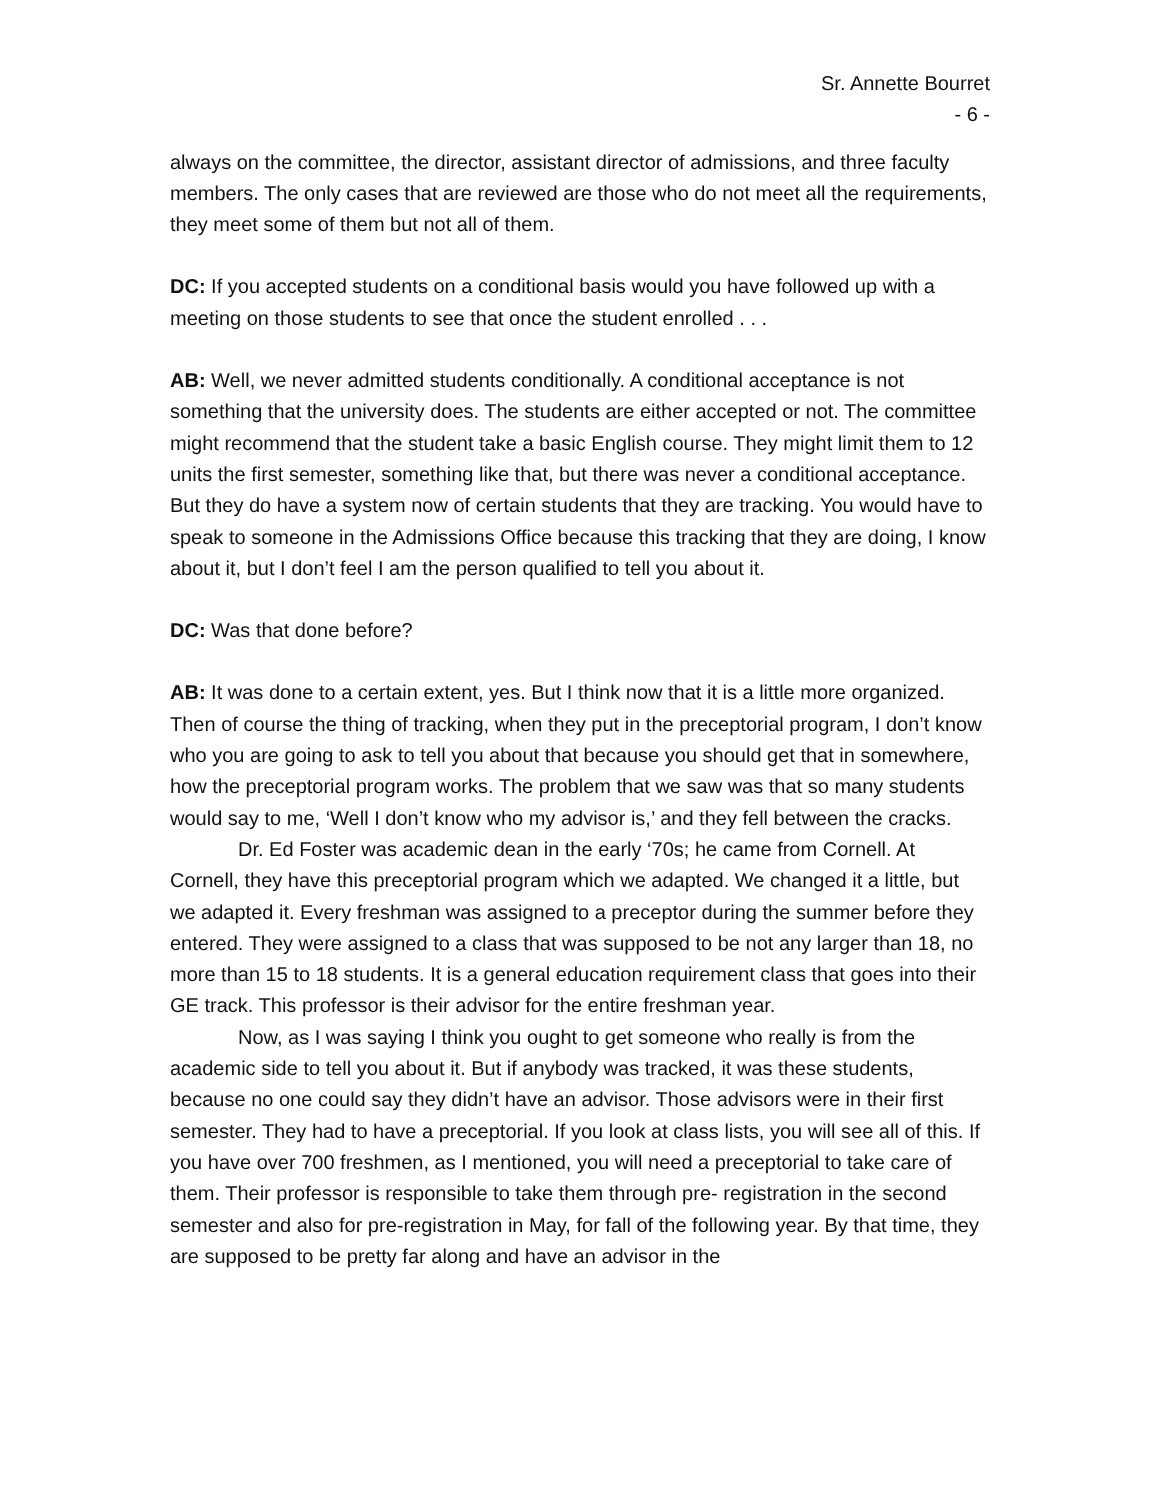Sr. Annette Bourret
- 6 -
always on the committee, the director, assistant director of admissions, and three faculty members. The only cases that are reviewed are those who do not meet all the requirements, they meet some of them but not all of them.
DC: If you accepted students on a conditional basis would you have followed up with a meeting on those students to see that once the student enrolled . . .
AB: Well, we never admitted students conditionally. A conditional acceptance is not something that the university does. The students are either accepted or not. The committee might recommend that the student take a basic English course. They might limit them to 12 units the first semester, something like that, but there was never a conditional acceptance. But they do have a system now of certain students that they are tracking. You would have to speak to someone in the Admissions Office because this tracking that they are doing, I know about it, but I don’t feel I am the person qualified to tell you about it.
DC: Was that done before?
AB: It was done to a certain extent, yes. But I think now that it is a little more organized. Then of course the thing of tracking, when they put in the preceptorial program, I don’t know who you are going to ask to tell you about that because you should get that in somewhere, how the preceptorial program works. The problem that we saw was that so many students would say to me, ‘Well I don’t know who my advisor is,’ and they fell between the cracks.
Dr. Ed Foster was academic dean in the early ‘70s; he came from Cornell. At Cornell, they have this preceptorial program which we adapted. We changed it a little, but we adapted it. Every freshman was assigned to a preceptor during the summer before they entered. They were assigned to a class that was supposed to be not any larger than 18, no more than 15 to 18 students. It is a general education requirement class that goes into their GE track. This professor is their advisor for the entire freshman year.
Now, as I was saying I think you ought to get someone who really is from the academic side to tell you about it. But if anybody was tracked, it was these students, because no one could say they didn’t have an advisor. Those advisors were in their first semester. They had to have a preceptorial. If you look at class lists, you will see all of this. If you have over 700 freshmen, as I mentioned, you will need a preceptorial to take care of them. Their professor is responsible to take them through pre- registration in the second semester and also for pre-registration in May, for fall of the following year. By that time, they are supposed to be pretty far along and have an advisor in the